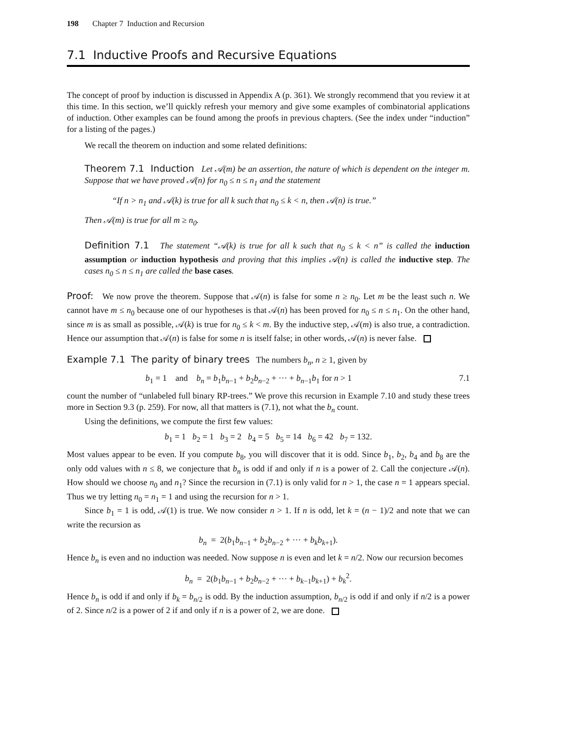198 Chapter 7 Induction and Recursion
7.1 Inductive Proofs and Recursive Equations
The concept of proof by induction is discussed in Appendix A (p. 361). We strongly recommend that you review it at this time. In this section, we’ll quickly refresh your memory and give some examples of combinatorial applications of induction. Other examples can be found among the proofs in previous chapters. (See the index under “induction” for a listing of the pages.)
We recall the theorem on induction and some related definitions:
Theorem 7.1 Induction Let 𝒜(m) be an assertion, the nature of which is dependent on the integer m. Suppose that we have proved 𝒜(n) for n<sub>0</sub> ≤ n ≤ n<sub>1</sub> and the statement
“If n > n<sub>1</sub> and 𝒜(k) is true for all k such that n<sub>0</sub> ≤ k < n, then 𝒜(n) is true.”
Then 𝒜(m) is true for all m ≥ n<sub>0</sub>.
Definition 7.1 The statement “𝒜(k) is true for all k such that n<sub>0</sub> ≤ k < n” is called the induction assumption or induction hypothesis and proving that this implies 𝒜(n) is called the inductive step. The cases n<sub>0</sub> ≤ n ≤ n<sub>1</sub> are called the base cases.
Proof: We now prove the theorem. Suppose that 𝒜(n) is false for some n ≥ n<sub>0</sub>. Let m be the least such n. We cannot have m ≤ n<sub>0</sub> because one of our hypotheses is that 𝒜(n) has been proved for n<sub>0</sub> ≤ n ≤ n<sub>1</sub>. On the other hand, since m is as small as possible, 𝒜(k) is true for n<sub>0</sub> ≤ k < m. By the inductive step, 𝒜(m) is also true, a contradiction. Hence our assumption that 𝒜(n) is false for some n is itself false; in other words, 𝒜(n) is never false.
Example 7.1 The parity of binary trees The numbers b<sub>n</sub>, n ≥ 1, given by
b<sub>1</sub> = 1 and b<sub>n</sub> = b<sub>1</sub>b<sub>n−1</sub> + b<sub>2</sub>b<sub>n−2</sub> + ··· + b<sub>n−1</sub>b<sub>1</sub> for n > 1 7.1
count the number of “unlabeled full binary RP-trees.” We prove this recursion in Example 7.10 and study these trees more in Section 9.3 (p. 259). For now, all that matters is (7.1), not what the b<sub>n</sub> count.
Using the definitions, we compute the first few values:
b<sub>1</sub> = 1 b<sub>2</sub> = 1 b<sub>3</sub> = 2 b<sub>4</sub> = 5 b<sub>5</sub> = 14 b<sub>6</sub> = 42 b<sub>7</sub> = 132.
Most values appear to be even. If you compute b<sub>8</sub>, you will discover that it is odd. Since b<sub>1</sub>, b<sub>2</sub>, b<sub>4</sub> and b<sub>8</sub> are the only odd values with n ≤ 8, we conjecture that b<sub>n</sub> is odd if and only if n is a power of 2. Call the conjecture 𝒜(n). How should we choose n<sub>0</sub> and n<sub>1</sub>? Since the recursion in (7.1) is only valid for n > 1, the case n = 1 appears special. Thus we try letting n<sub>0</sub> = n<sub>1</sub> = 1 and using the recursion for n > 1.
Since b<sub>1</sub> = 1 is odd, 𝒜(1) is true. We now consider n > 1. If n is odd, let k = (n − 1)/2 and note that we can write the recursion as
b<sub>n</sub> = 2(b<sub>1</sub>b<sub>n−1</sub> + b<sub>2</sub>b<sub>n−2</sub> + ··· + b<sub>k</sub>b<sub>k+1</sub>).
Hence b<sub>n</sub> is even and no induction was needed. Now suppose n is even and let k = n/2. Now our recursion becomes
b<sub>n</sub> = 2(b<sub>1</sub>b<sub>n−1</sub> + b<sub>2</sub>b<sub>n−2</sub> + ··· + b<sub>k−1</sub>b<sub>k+1</sub>) + b<sub>k</sub><sup>2</sup>.
Hence b<sub>n</sub> is odd if and only if b<sub>k</sub> = b<sub>n/2</sub> is odd. By the induction assumption, b<sub>n/2</sub> is odd if and only if n/2 is a power of 2. Since n/2 is a power of 2 if and only if n is a power of 2, we are done.